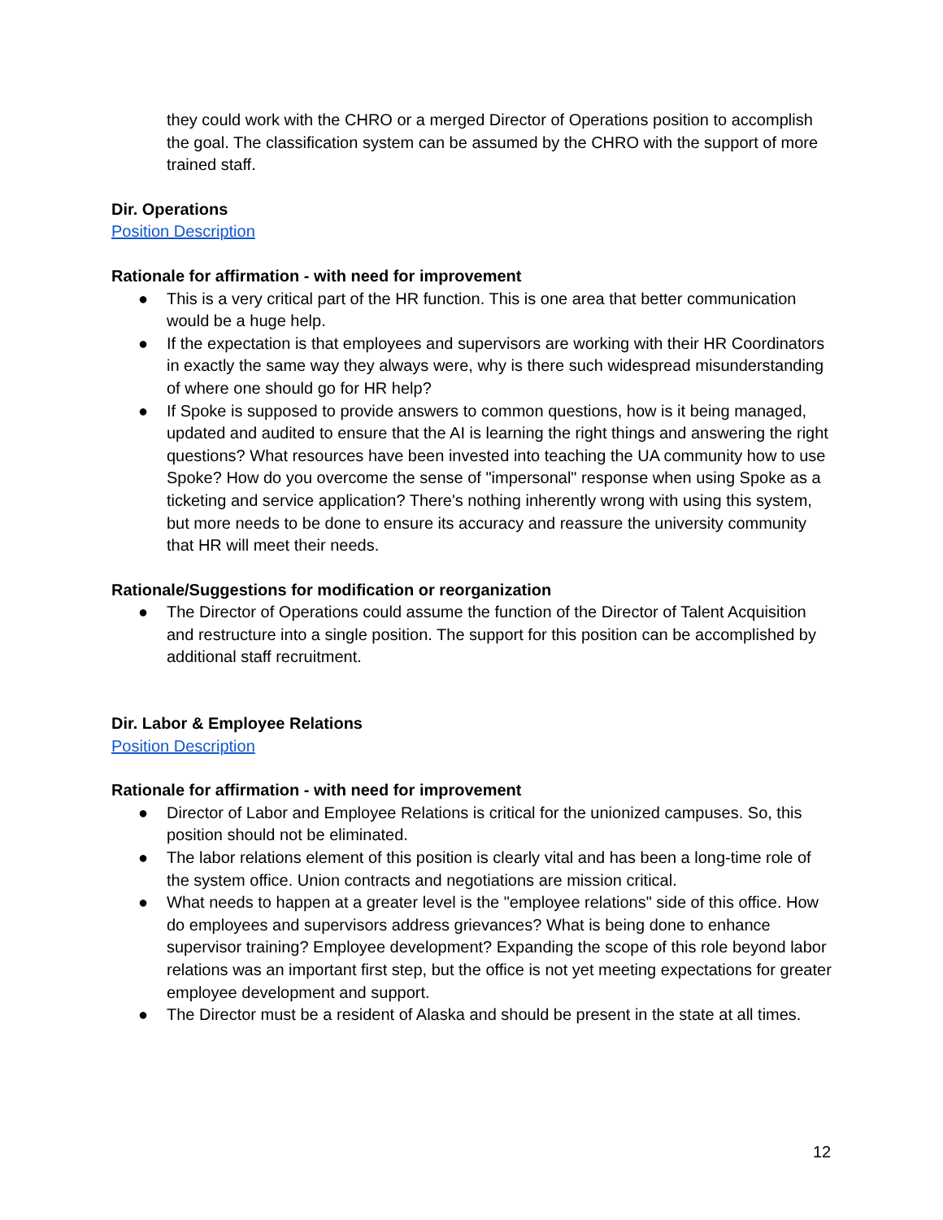they could work with the CHRO or a merged Director of Operations position to accomplish the goal. The classification system can be assumed by the CHRO with the support of more trained staff.
Dir. Operations
Position Description
Rationale for affirmation - with need for improvement
● This is a very critical part of the HR function. This is one area that better communication would be a huge help.
● If the expectation is that employees and supervisors are working with their HR Coordinators in exactly the same way they always were, why is there such widespread misunderstanding of where one should go for HR help?
● If Spoke is supposed to provide answers to common questions, how is it being managed, updated and audited to ensure that the AI is learning the right things and answering the right questions? What resources have been invested into teaching the UA community how to use Spoke? How do you overcome the sense of "impersonal" response when using Spoke as a ticketing and service application? There's nothing inherently wrong with using this system, but more needs to be done to ensure its accuracy and reassure the university community that HR will meet their needs.
Rationale/Suggestions for modification or reorganization
● The Director of Operations could assume the function of the Director of Talent Acquisition and restructure into a single position. The support for this position can be accomplished by additional staff recruitment.
Dir. Labor & Employee Relations
Position Description
Rationale for affirmation - with need for improvement
● Director of Labor and Employee Relations is critical for the unionized campuses. So, this position should not be eliminated.
● The labor relations element of this position is clearly vital and has been a long-time role of the system office. Union contracts and negotiations are mission critical.
● What needs to happen at a greater level is the "employee relations" side of this office. How do employees and supervisors address grievances? What is being done to enhance supervisor training? Employee development? Expanding the scope of this role beyond labor relations was an important first step, but the office is not yet meeting expectations for greater employee development and support.
● The Director must be a resident of Alaska and should be present in the state at all times.
12